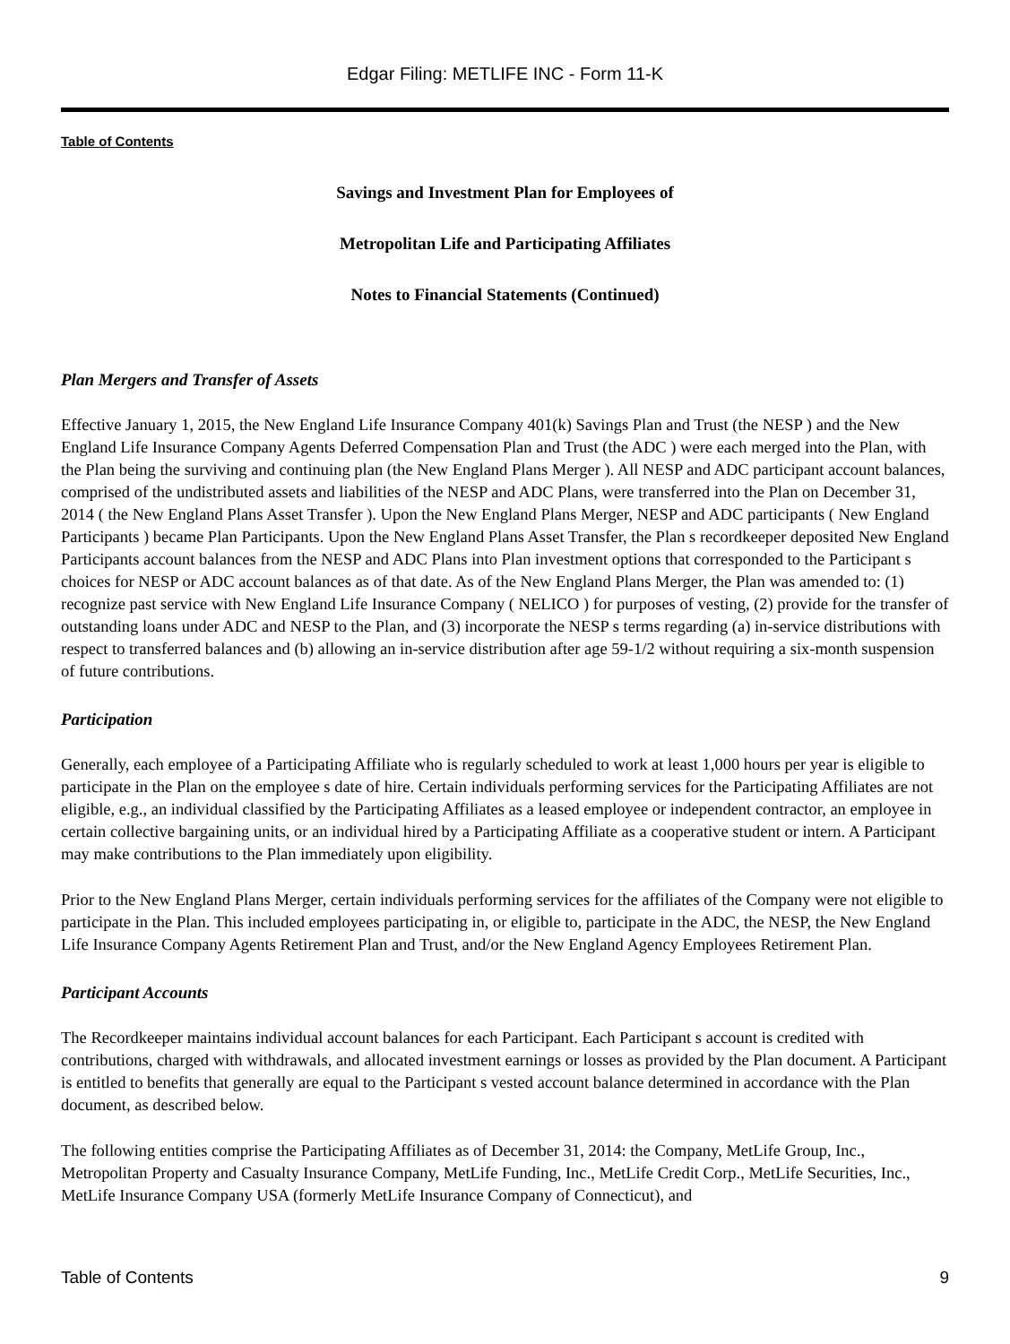Edgar Filing: METLIFE INC - Form 11-K
Table of Contents
Savings and Investment Plan for Employees of
Metropolitan Life and Participating Affiliates
Notes to Financial Statements (Continued)
Plan Mergers and Transfer of Assets
Effective January 1, 2015, the New England Life Insurance Company 401(k) Savings Plan and Trust (the NESP ) and the New England Life Insurance Company Agents Deferred Compensation Plan and Trust (the ADC ) were each merged into the Plan, with the Plan being the surviving and continuing plan (the New England Plans Merger ). All NESP and ADC participant account balances, comprised of the undistributed assets and liabilities of the NESP and ADC Plans, were transferred into the Plan on December 31, 2014 ( the New England Plans Asset Transfer ). Upon the New England Plans Merger, NESP and ADC participants ( New England Participants ) became Plan Participants. Upon the New England Plans Asset Transfer, the Plan s recordkeeper deposited New England Participants account balances from the NESP and ADC Plans into Plan investment options that corresponded to the Participant s choices for NESP or ADC account balances as of that date. As of the New England Plans Merger, the Plan was amended to: (1) recognize past service with New England Life Insurance Company ( NELICO ) for purposes of vesting, (2) provide for the transfer of outstanding loans under ADC and NESP to the Plan, and (3) incorporate the NESP s terms regarding (a) in-service distributions with respect to transferred balances and (b) allowing an in-service distribution after age 59-1/2 without requiring a six-month suspension of future contributions.
Participation
Generally, each employee of a Participating Affiliate who is regularly scheduled to work at least 1,000 hours per year is eligible to participate in the Plan on the employee s date of hire. Certain individuals performing services for the Participating Affiliates are not eligible, e.g., an individual classified by the Participating Affiliates as a leased employee or independent contractor, an employee in certain collective bargaining units, or an individual hired by a Participating Affiliate as a cooperative student or intern. A Participant may make contributions to the Plan immediately upon eligibility.
Prior to the New England Plans Merger, certain individuals performing services for the affiliates of the Company were not eligible to participate in the Plan. This included employees participating in, or eligible to, participate in the ADC, the NESP, the New England Life Insurance Company Agents Retirement Plan and Trust, and/or the New England Agency Employees Retirement Plan.
Participant Accounts
The Recordkeeper maintains individual account balances for each Participant. Each Participant s account is credited with contributions, charged with withdrawals, and allocated investment earnings or losses as provided by the Plan document. A Participant is entitled to benefits that generally are equal to the Participant s vested account balance determined in accordance with the Plan document, as described below.
The following entities comprise the Participating Affiliates as of December 31, 2014: the Company, MetLife Group, Inc., Metropolitan Property and Casualty Insurance Company, MetLife Funding, Inc., MetLife Credit Corp., MetLife Securities, Inc., MetLife Insurance Company USA (formerly MetLife Insurance Company of Connecticut), and
Table of Contents 9